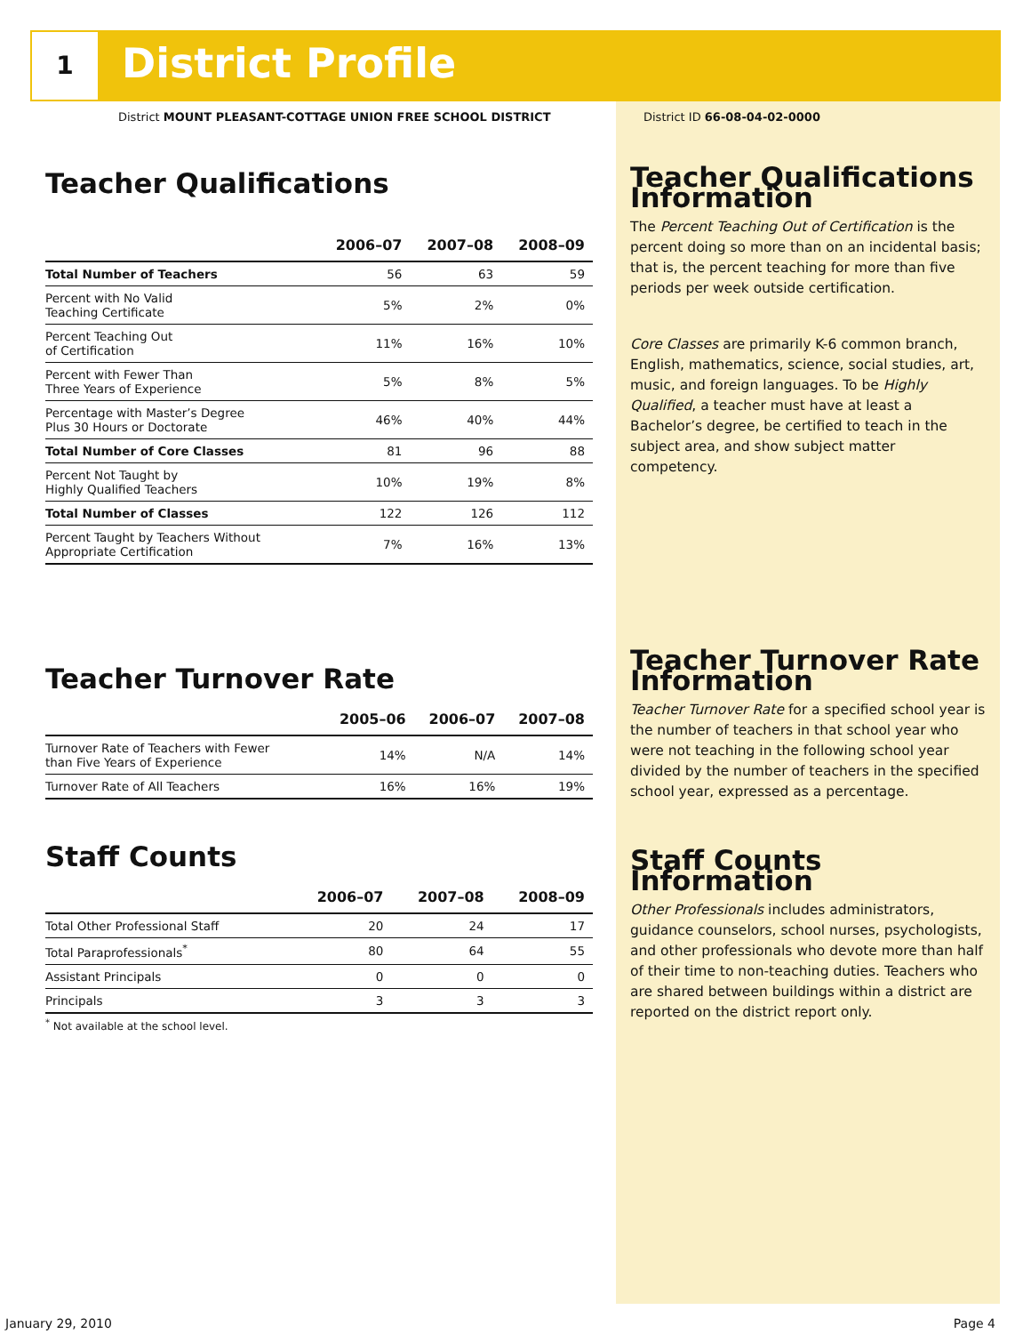1 District Profile
District MOUNT PLEASANT-COTTAGE UNION FREE SCHOOL DISTRICT
District ID 66-08-04-02-0000
Teacher Qualifications
| | 2006–07 | 2007–08 | 2008–09 |
| --- | --- | --- | --- |
| Total Number of Teachers | 56 | 63 | 59 |
| Percent with No Valid Teaching Certificate | 5% | 2% | 0% |
| Percent Teaching Out of Certification | 11% | 16% | 10% |
| Percent with Fewer Than Three Years of Experience | 5% | 8% | 5% |
| Percentage with Master’s Degree Plus 30 Hours or Doctorate | 46% | 40% | 44% |
| Total Number of Core Classes | 81 | 96 | 88 |
| Percent Not Taught by Highly Qualified Teachers | 10% | 19% | 8% |
| Total Number of Classes | 122 | 126 | 112 |
| Percent Taught by Teachers Without Appropriate Certification | 7% | 16% | 13% |
Teacher Turnover Rate
| | 2005–06 | 2006–07 | 2007–08 |
| --- | --- | --- | --- |
| Turnover Rate of Teachers with Fewer than Five Years of Experience | 14% | N/A | 14% |
| Turnover Rate of All Teachers | 16% | 16% | 19% |
Staff Counts
| | 2006–07 | 2007–08 | 2008–09 |
| --- | --- | --- | --- |
| Total Other Professional Staff | 20 | 24 | 17 |
| Total Paraprofessionals<sup>*</sup> | 80 | 64 | 55 |
| Assistant Principals | 0 | 0 | 0 |
| Principals | 3 | 3 | 3 |
<sup>*</sup> Not available at the school level.
Teacher Qualifications Information
The Percent Teaching Out of Certification is the percent doing so more than on an incidental basis; that is, the percent teaching for more than five periods per week outside certification.
Core Classes are primarily K-6 common branch, English, mathematics, science, social studies, art, music, and foreign languages. To be Highly Qualified, a teacher must have at least a Bachelor’s degree, be certified to teach in the subject area, and show subject matter competency.
Teacher Turnover Rate Information
Teacher Turnover Rate for a specified school year is the number of teachers in that school year who were not teaching in the following school year divided by the number of teachers in the specified school year, expressed as a percentage.
Staff Counts Information
Other Professionals includes administrators, guidance counselors, school nurses, psychologists, and other professionals who devote more than half of their time to non-teaching duties. Teachers who are shared between buildings within a district are reported on the district report only.
January 29, 2010 Page 4